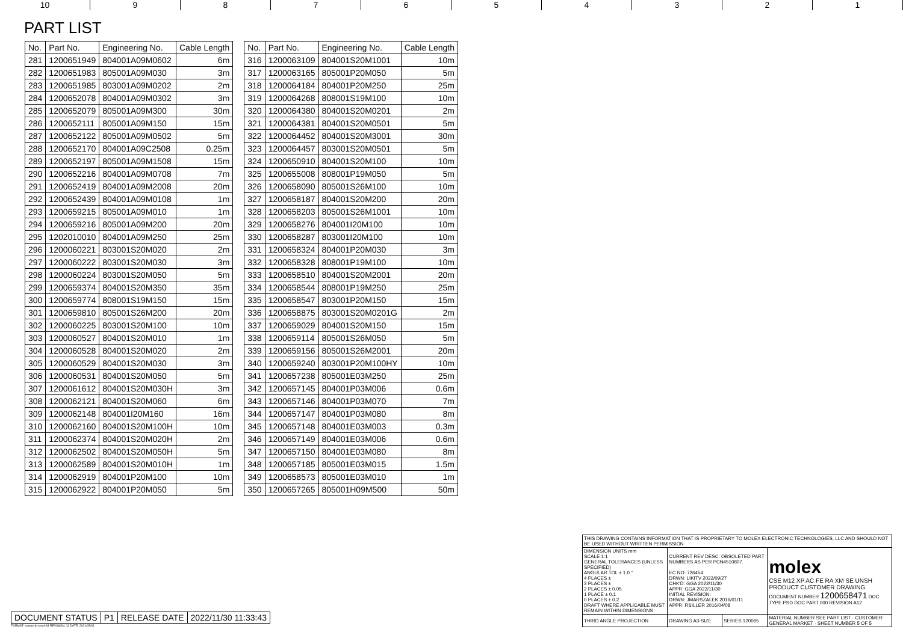10 9 8 7 6 5 4 3 2 1
PART LIST
| No. | Part No. | Engineering No. | Cable Length |
| --- | --- | --- | --- |
| 281 | 1200651949 | 804001A09M0602 | 6m |
| 282 | 1200651983 | 805001A09M030 | 3m |
| 283 | 1200651985 | 803001A09M0202 | 2m |
| 284 | 1200652078 | 804001A09M0302 | 3m |
| 285 | 1200652079 | 805001A09M300 | 30m |
| 286 | 1200652111 | 805001A09M150 | 15m |
| 287 | 1200652122 | 805001A09M0502 | 5m |
| 288 | 1200652170 | 804001A09C2508 | 0.25m |
| 289 | 1200652197 | 805001A09M1508 | 15m |
| 290 | 1200652216 | 804001A09M0708 | 7m |
| 291 | 1200652419 | 804001A09M2008 | 20m |
| 292 | 1200652439 | 804001A09M0108 | 1m |
| 293 | 1200659215 | 805001A09M010 | 1m |
| 294 | 1200659216 | 805001A09M200 | 20m |
| 295 | 1202010010 | 804001A09M250 | 25m |
| 296 | 1200060221 | 803001S20M020 | 2m |
| 297 | 1200060222 | 803001S20M030 | 3m |
| 298 | 1200060224 | 803001S20M050 | 5m |
| 299 | 1200659374 | 804001S20M350 | 35m |
| 300 | 1200659774 | 808001S19M150 | 15m |
| 301 | 1200659810 | 805001S26M200 | 20m |
| 302 | 1200060225 | 803001S20M100 | 10m |
| 303 | 1200060527 | 804001S20M010 | 1m |
| 304 | 1200060528 | 804001S20M020 | 2m |
| 305 | 1200060529 | 804001S20M030 | 3m |
| 306 | 1200060531 | 804001S20M050 | 5m |
| 307 | 1200061612 | 804001S20M030H | 3m |
| 308 | 1200062121 | 804001S20M060 | 6m |
| 309 | 1200062148 | 804001I20M160 | 16m |
| 310 | 1200062160 | 804001S20M100H | 10m |
| 311 | 1200062374 | 804001S20M020H | 2m |
| 312 | 1200062502 | 804001S20M050H | 5m |
| 313 | 1200062589 | 804001S20M010H | 1m |
| 314 | 1200062919 | 804001P20M100 | 10m |
| 315 | 1200062922 | 804001P20M050 | 5m |
| No. | Part No. | Engineering No. | Cable Length |
| --- | --- | --- | --- |
| 316 | 1200063109 | 804001S20M1001 | 10m |
| 317 | 1200063165 | 805001P20M050 | 5m |
| 318 | 1200064184 | 804001P20M250 | 25m |
| 319 | 1200064268 | 808001S19M100 | 10m |
| 320 | 1200064380 | 804001S20M0201 | 2m |
| 321 | 1200064381 | 804001S20M0501 | 5m |
| 322 | 1200064452 | 804001S20M3001 | 30m |
| 323 | 1200064457 | 803001S20M0501 | 5m |
| 324 | 1200650910 | 804001S20M100 | 10m |
| 325 | 1200655008 | 808001P19M050 | 5m |
| 326 | 1200658090 | 805001S26M100 | 10m |
| 327 | 1200658187 | 804001S20M200 | 20m |
| 328 | 1200658203 | 805001S26M1001 | 10m |
| 329 | 1200658276 | 804001I20M100 | 10m |
| 330 | 1200658287 | 803001I20M100 | 10m |
| 331 | 1200658324 | 804001P20M030 | 3m |
| 332 | 1200658328 | 808001P19M100 | 10m |
| 333 | 1200658510 | 804001S20M2001 | 20m |
| 334 | 1200658544 | 808001P19M250 | 25m |
| 335 | 1200658547 | 803001P20M150 | 15m |
| 336 | 1200658875 | 803001S20M0201G | 2m |
| 337 | 1200659029 | 804001S20M150 | 15m |
| 338 | 1200659114 | 805001S26M050 | 5m |
| 339 | 1200659156 | 805001S26M2001 | 20m |
| 340 | 1200659240 | 803001P20M100HY | 10m |
| 341 | 1200657238 | 805001E03M250 | 25m |
| 342 | 1200657145 | 804001P03M006 | 0.6m |
| 343 | 1200657146 | 804001P03M070 | 7m |
| 344 | 1200657147 | 804001P03M080 | 8m |
| 345 | 1200657148 | 804001E03M003 | 0.3m |
| 346 | 1200657149 | 804001E03M006 | 0.6m |
| 347 | 1200657150 | 804001E03M080 | 8m |
| 348 | 1200657185 | 805001E03M015 | 1.5m |
| 349 | 1200658573 | 805001E03M010 | 1m |
| 350 | 1200657265 | 805001H09M500 | 50m |
| THIS DRAWING CONTAINS INFORMATION THAT IS PROPRIETARY TO MOLEX ELECTRONIC TECHNOLOGIES, LLC AND SHOULD NOT BE USED WITHOUT WRITTEN PERMISSION | | | |
| DIMENSION UNITS mm SCALE 1:1 GENERAL TOLERANCES (UNLESS SPECIFIED) ANGULAR TOL ± 1.0 ° 4 PLACES ± 3 PLACES ± 2 PLACES ± 0.05 1 PLACE ± 0.1 0 PLACES ± 0.2 DRAFT WHERE APPLICABLE MUST REMAIN WITHIN DIMENSIONS | CURRENT REV DESC: OBSOLETED PART NUMBERS AS PER PCN#510807. EC NO: 726454 DRWN: LIKITV 2022/09/27 CHK'D: GGA 2022/11/30 APPR: GGA 2022/11/30 INITIAL REVISION: DRWN: JMARSZALEK 2016/01/11 APPR: RSILLER 2016/04/08 | | molex CSE M12 XP AC FE RA XM SE UNSH PRODUCT CUSTOMER DRAWING DOCUMENT NUMBER 1200658471 DOC TYPE PSD DOC PART 000 REVISION A12 |
| THIRD ANGLE PROJECTION | DRAWING A3-SIZE | SERIES 120065 | MATERIAL NUMBER SEE PART LIST · CUSTOMER GENERAL MARKET · SHEET NUMBER 5 OF 5 |
| DOCUMENT STATUS | P1 | RELEASE DATE | 2022/11/30 11:33:43 |
FORMAT: master-tb-prod-A3 REVISION: J1 DATE: 2021/05/01